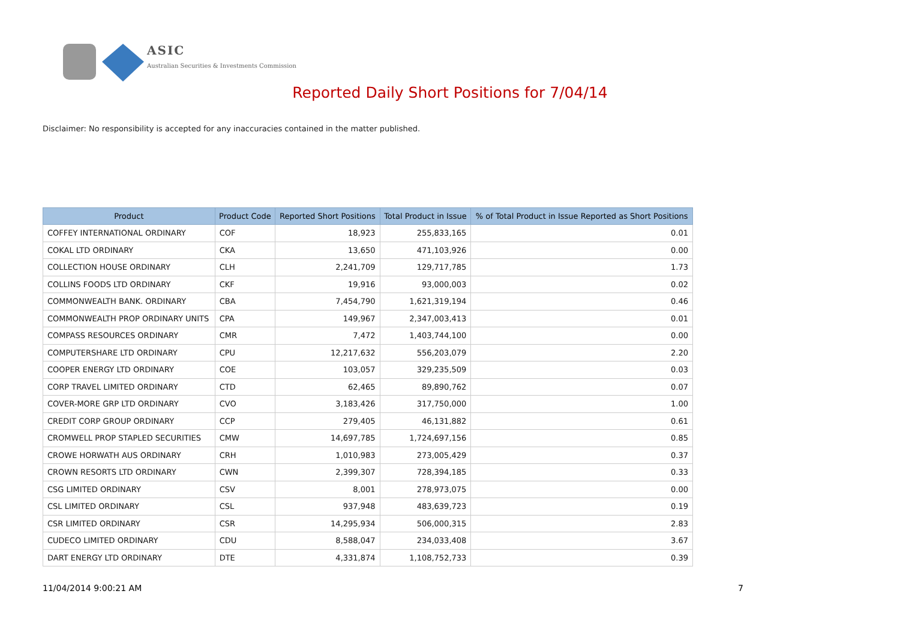ASIC
Australian Securities & Investments Commission
Reported Daily Short Positions for 7/04/14
Disclaimer: No responsibility is accepted for any inaccuracies contained in the matter published.
| Product | Product Code | Reported Short Positions | Total Product in Issue | % of Total Product in Issue Reported as Short Positions |
| --- | --- | --- | --- | --- |
| COFFEY INTERNATIONAL ORDINARY | COF | 18,923 | 255,833,165 | 0.01 |
| COKAL LTD ORDINARY | CKA | 13,650 | 471,103,926 | 0.00 |
| COLLECTION HOUSE ORDINARY | CLH | 2,241,709 | 129,717,785 | 1.73 |
| COLLINS FOODS LTD ORDINARY | CKF | 19,916 | 93,000,003 | 0.02 |
| COMMONWEALTH BANK. ORDINARY | CBA | 7,454,790 | 1,621,319,194 | 0.46 |
| COMMONWEALTH PROP ORDINARY UNITS | CPA | 149,967 | 2,347,003,413 | 0.01 |
| COMPASS RESOURCES ORDINARY | CMR | 7,472 | 1,403,744,100 | 0.00 |
| COMPUTERSHARE LTD ORDINARY | CPU | 12,217,632 | 556,203,079 | 2.20 |
| COOPER ENERGY LTD ORDINARY | COE | 103,057 | 329,235,509 | 0.03 |
| CORP TRAVEL LIMITED ORDINARY | CTD | 62,465 | 89,890,762 | 0.07 |
| COVER-MORE GRP LTD ORDINARY | CVO | 3,183,426 | 317,750,000 | 1.00 |
| CREDIT CORP GROUP ORDINARY | CCP | 279,405 | 46,131,882 | 0.61 |
| CROMWELL PROP STAPLED SECURITIES | CMW | 14,697,785 | 1,724,697,156 | 0.85 |
| CROWE HORWATH AUS ORDINARY | CRH | 1,010,983 | 273,005,429 | 0.37 |
| CROWN RESORTS LTD ORDINARY | CWN | 2,399,307 | 728,394,185 | 0.33 |
| CSG LIMITED ORDINARY | CSV | 8,001 | 278,973,075 | 0.00 |
| CSL LIMITED ORDINARY | CSL | 937,948 | 483,639,723 | 0.19 |
| CSR LIMITED ORDINARY | CSR | 14,295,934 | 506,000,315 | 2.83 |
| CUDECO LIMITED ORDINARY | CDU | 8,588,047 | 234,033,408 | 3.67 |
| DART ENERGY LTD ORDINARY | DTE | 4,331,874 | 1,108,752,733 | 0.39 |
11/04/2014 9:00:21 AM 7